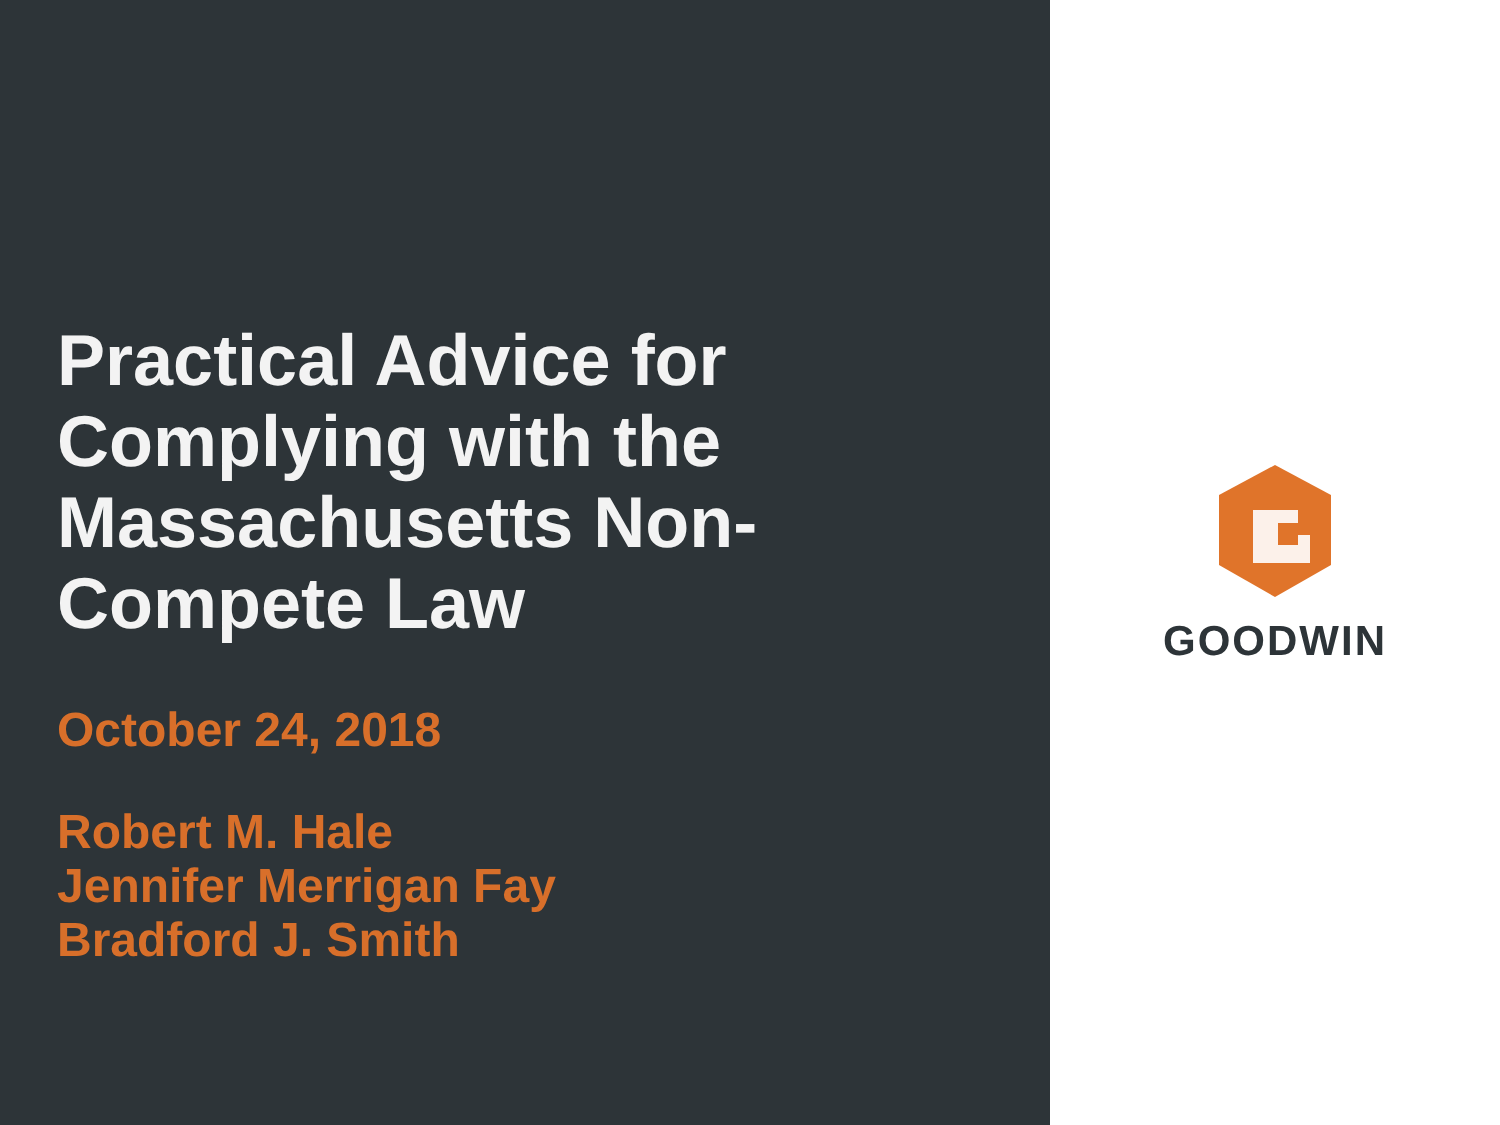Practical Advice for Complying with the Massachusetts Non-Compete Law
October 24, 2018
Robert M. Hale
Jennifer Merrigan Fay
Bradford J. Smith
GOODWIN